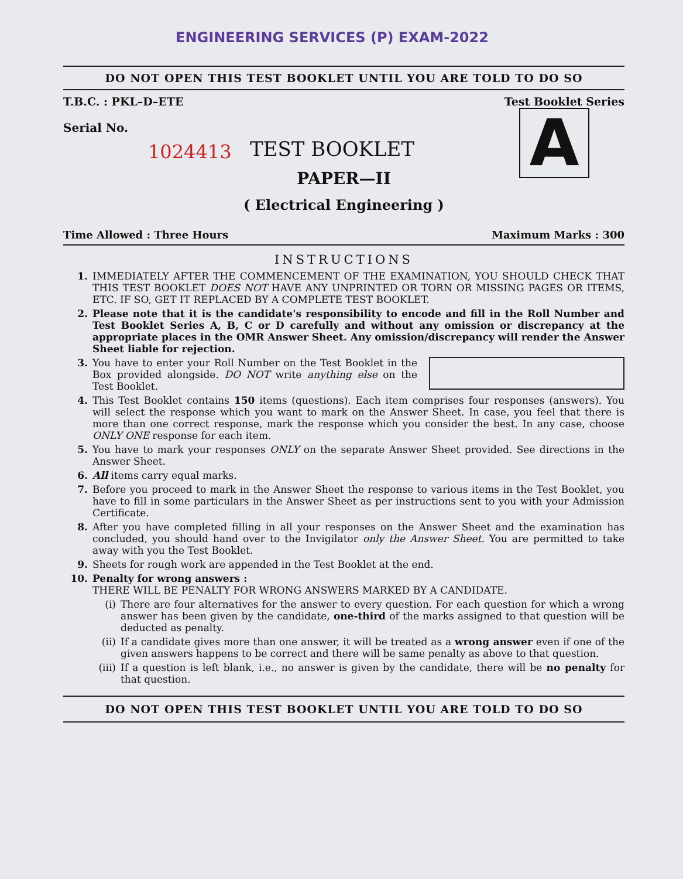ENGINEERING SERVICES (P) EXAM-2022
DO NOT OPEN THIS TEST BOOKLET UNTIL YOU ARE TOLD TO DO SO
T.B.C. : PKL–D–ETE Test Booklet Series
Serial No.
1024413
A
TEST BOOKLET
PAPER—II
( Electrical Engineering )
Time Allowed : Three Hours Maximum Marks : 300
INSTRUCTIONS
1. IMMEDIATELY AFTER THE COMMENCEMENT OF THE EXAMINATION, YOU SHOULD CHECK THAT THIS TEST BOOKLET DOES NOT HAVE ANY UNPRINTED OR TORN OR MISSING PAGES OR ITEMS, ETC. IF SO, GET IT REPLACED BY A COMPLETE TEST BOOKLET.
2. Please note that it is the candidate's responsibility to encode and fill in the Roll Number and Test Booklet Series A, B, C or D carefully and without any omission or discrepancy at the appropriate places in the OMR Answer Sheet. Any omission/discrepancy will render the Answer Sheet liable for rejection.
3. You have to enter your Roll Number on the Test Booklet in the Box provided alongside. DO NOT write anything else on the Test Booklet.
4. This Test Booklet contains 150 items (questions). Each item comprises four responses (answers). You will select the response which you want to mark on the Answer Sheet. In case, you feel that there is more than one correct response, mark the response which you consider the best. In any case, choose ONLY ONE response for each item.
5. You have to mark your responses ONLY on the separate Answer Sheet provided. See directions in the Answer Sheet.
6. All items carry equal marks.
7. Before you proceed to mark in the Answer Sheet the response to various items in the Test Booklet, you have to fill in some particulars in the Answer Sheet as per instructions sent to you with your Admission Certificate.
8. After you have completed filling in all your responses on the Answer Sheet and the examination has concluded, you should hand over to the Invigilator only the Answer Sheet. You are permitted to take away with you the Test Booklet.
9. Sheets for rough work are appended in the Test Booklet at the end.
10. Penalty for wrong answers :
THERE WILL BE PENALTY FOR WRONG ANSWERS MARKED BY A CANDIDATE.
(i) There are four alternatives for the answer to every question. For each question for which a wrong answer has been given by the candidate, one-third of the marks assigned to that question will be deducted as penalty.
(ii) If a candidate gives more than one answer, it will be treated as a wrong answer even if one of the given answers happens to be correct and there will be same penalty as above to that question.
(iii) If a question is left blank, i.e., no answer is given by the candidate, there will be no penalty for that question.
DO NOT OPEN THIS TEST BOOKLET UNTIL YOU ARE TOLD TO DO SO